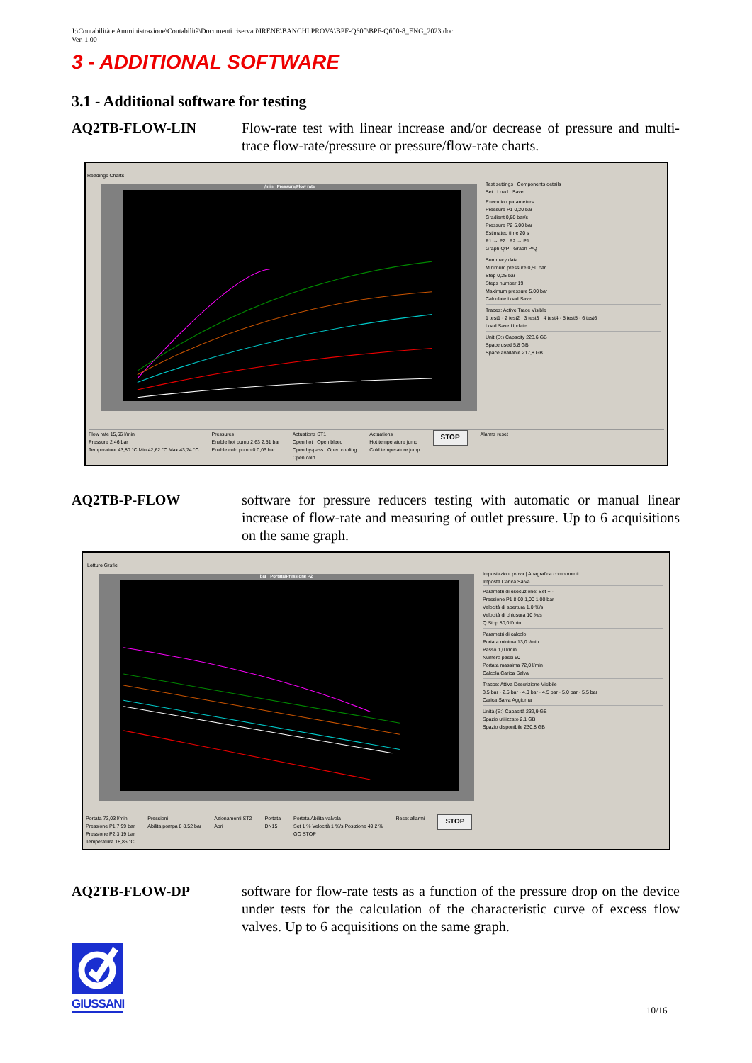J:\Contabilità e Amministrazione\Contabilità\Documenti riservati\IRENE\BANCHI PROVA\BPF-Q600\BPF-Q600-8_ENG_2023.doc
Ver. 1.00
3 - ADDITIONAL SOFTWARE
3.1 - Additional software for testing
AQ2TB-FLOW-LIN Flow-rate test with linear increase and/or decrease of pressure and multi-trace flow-rate/pressure or pressure/flow-rate charts.
Readings Charts
l/min Pressure/Flow rate
Test settings | Components details
Set Load Save
Execution parameters
Pressure P1 0,20 bar
Gradient 0,50 bar/s
Pressure P2 5,00 bar
Estimated time 20 s
P1 → P2 P2 → P1
Graph Q/P Graph P/Q
Summary data
Minimum pressure 0,50 bar
Step 0,25 bar
Steps number 19
Maximum pressure 5,00 bar
Calculate Load Save
Traces: Active Trace Visible
1 test1 · 2 test2 · 3 test3 · 4 test4 · 5 test5 · 6 test6
Load Save Update
Unit (D:) Capacity 223,6 GB
Space used 5,8 GB
Space available 217,8 GB
Flow rate 15,66 l/min
Pressure 2,46 bar
Temperature 43,80 °C Min 42,62 °C Max 43,74 °C Pressures
Enable hot pump 2,63 2,51 bar
Enable cold pump 0 0,06 bar Actuations ST1
Open hot Open bleed
Open by-pass Open cooling
Open cold Actuations
Hot temperature jump
Cold temperature jump STOP Alarms reset
AQ2TB-P-FLOW software for pressure reducers testing with automatic or manual linear increase of flow-rate and measuring of outlet pressure. Up to 6 acquisitions on the same graph.
Letture Grafici
bar Portata/Pressione P2
Impostazioni prova | Anagrafica componenti
Imposta Carica Salva
Parametri di esecuzione: Set + -
Pressione P1 8,00 1,00 1,00 bar
Velocità di apertura 1,0 %/s
Velocità di chiusura 10 %/s
Q Stop 80,0 l/min
Parametri di calcolo
Portata minima 13,0 l/min
Passo 1,0 l/min
Numero passi 60
Portata massima 72,0 l/min
Calcola Carica Salva
Tracce: Attiva Descrizione Visibile
3,5 bar · 2,5 bar · 4,0 bar · 4,5 bar · 5,0 bar · 5,5 bar
Carica Salva Aggiorna
Unità (E:) Capacità 232,9 GB
Spazio utilizzato 2,1 GB
Spazio disponibile 230,8 GB
Portata 73,03 l/min
Pressione P1 7,99 bar
Pressione P2 3,19 bar
Temperatura 18,86 °C Pressioni
Abilita pompa 8 8,52 bar Azionamenti ST2
Apri Portata
DN15 Portata Abilita valvola
Set 1 % Velocità 1 %/s Posizione 49,2 %
GO STOP Reset allarmi STOP
AQ2TB-FLOW-DP software for flow-rate tests as a function of the pressure drop on the device under tests for the calculation of the characteristic curve of excess flow valves. Up to 6 acquisitions on the same graph.
GIUSSANI
10/16